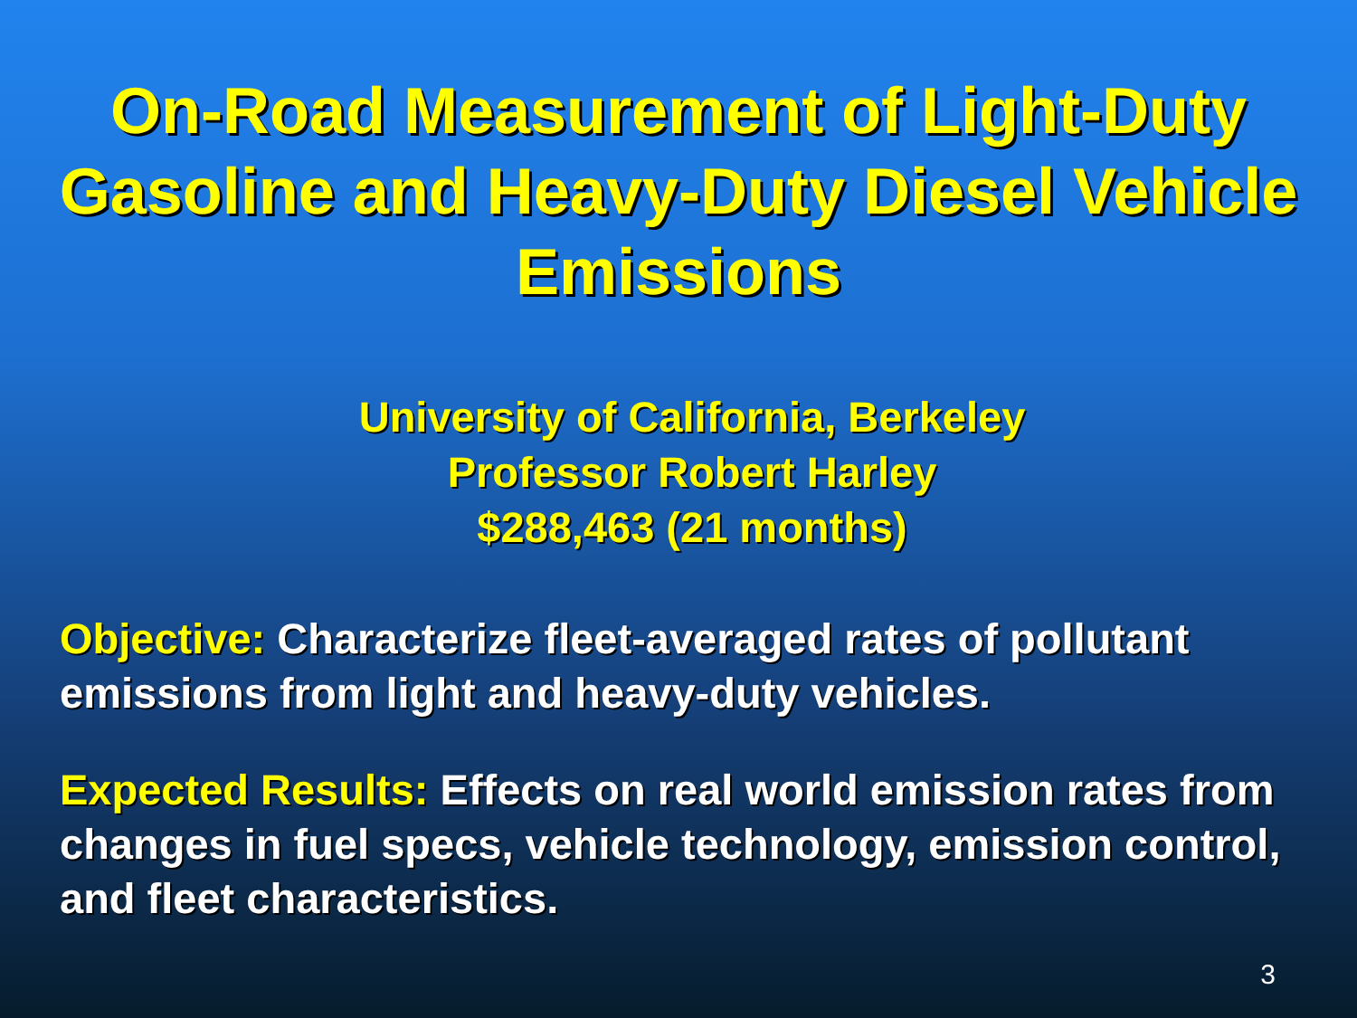On-Road Measurement of Light-Duty Gasoline and Heavy-Duty Diesel Vehicle Emissions
University of California, Berkeley
Professor Robert Harley
$288,463 (21 months)
Objective: Characterize fleet-averaged rates of pollutant emissions from light and heavy-duty vehicles.
Expected Results: Effects on real world emission rates from changes in fuel specs, vehicle technology, emission control, and fleet characteristics.
3